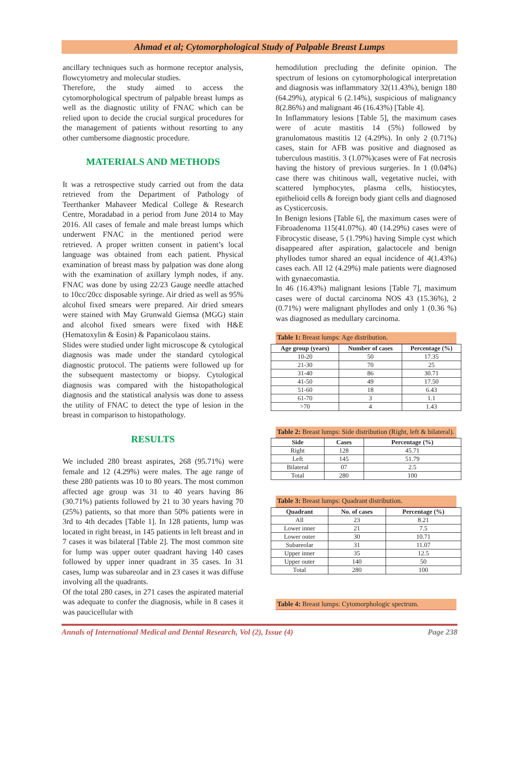Ahmad et al; Cytomorphological Study of Palpable Breast Lumps
ancillary techniques such as hormone receptor analysis, flowcytometry and molecular studies.
Therefore, the study aimed to access the cytomorphological spectrum of palpable breast lumps as well as the diagnostic utility of FNAC which can be relied upon to decide the crucial surgical procedures for the management of patients without resorting to any other cumbersome diagnostic procedure.
MATERIALS AND METHODS
It was a retrospective study carried out from the data retrieved from the Department of Pathology of Teerthanker Mahaveer Medical College & Research Centre, Moradabad in a period from June 2014 to May 2016. All cases of female and male breast lumps which underwent FNAC in the mentioned period were retrieved. A proper written consent in patient’s local language was obtained from each patient. Physical examination of breast mass by palpation was done along with the examination of axillary lymph nodes, if any. FNAC was done by using 22/23 Gauge needle attached to 10cc/20cc disposable syringe. Air dried as well as 95% alcohol fixed smears were prepared. Air dried smears were stained with May Grunwald Giemsa (MGG) stain and alcohol fixed smears were fixed with H&E (Hematoxylin & Eosin) & Papanicolaou stains.
Slides were studied under light microscope & cytological diagnosis was made under the standard cytological diagnostic protocol. The patients were followed up for the subsequent mastectomy or biopsy. Cytological diagnosis was compared with the histopathological diagnosis and the statistical analysis was done to assess the utility of FNAC to detect the type of lesion in the breast in comparison to histopathology.
RESULTS
We included 280 breast aspirates, 268 (95.71%) were female and 12 (4.29%) were males. The age range of these 280 patients was 10 to 80 years. The most common affected age group was 31 to 40 years having 86 (30.71%) patients followed by 21 to 30 years having 70 (25%) patients, so that more than 50% patients were in 3rd to 4th decades [Table 1]. In 128 patients, lump was located in right breast, in 145 patients in left breast and in 7 cases it was bilateral [Table 2]. The most common site for lump was upper outer quadrant having 140 cases followed by upper inner quadrant in 35 cases. In 31 cases, lump was subareolar and in 23 cases it was diffuse involving all the quadrants.
Of the total 280 cases, in 271 cases the aspirated material was adequate to confer the diagnosis, while in 8 cases it was paucicellular with
hemodilution precluding the definite opinion. The spectrum of lesions on cytomorphological interpretation and diagnosis was inflammatory 32(11.43%), benign 180 (64.29%), atypical 6 (2.14%), suspicious of malignancy 8(2.86%) and malignant 46 (16.43%) [Table 4].
In Inflammatory lesions [Table 5], the maximum cases were of acute mastitis 14 (5%) followed by granulomatous mastitis 12 (4.29%). In only 2 (0.71%) cases, stain for AFB was positive and diagnosed as tuberculous mastitis. 3 (1.07%)cases were of Fat necrosis having the history of previous surgeries. In 1 (0.04%) case there was chitinous wall, vegetative nuclei, with scattered lymphocytes, plasma cells, histiocytes, epithelioid cells & foreign body giant cells and diagnosed as Cysticercosis.
In Benign lesions [Table 6], the maximum cases were of Fibroadenoma 115(41.07%). 40 (14.29%) cases were of Fibrocystic disease, 5 (1.79%) having Simple cyst which disappeared after aspiration, galactocele and benign phyllodes tumor shared an equal incidence of 4(1.43%) cases each. All 12 (4.29%) male patients were diagnosed with gynaecomastia.
In 46 (16.43%) malignant lesions [Table 7], maximum cases were of ductal carcinoma NOS 43 (15.36%), 2 (0.71%) were malignant phyllodes and only 1 (0.36 %) was diagnosed as medullary carcinoma.
Table 1: Breast lumps: Age distribution.
| Age group (years) | Number of cases | Percentage (%) |
| --- | --- | --- |
| 10-20 | 50 | 17.35 |
| 21-30 | 70 | 25 |
| 31-40 | 86 | 30.71 |
| 41-50 | 49 | 17.50 |
| 51-60 | 18 | 6.43 |
| 61-70 | 3 | 1.1 |
| >70 | 4 | 1.43 |
Table 2: Breast lumps: Side distribution (Right, left & bilateral).
| Side | Cases | Percentage (%) |
| --- | --- | --- |
| Right | 128 | 45.71 |
| Left | 145 | 51.79 |
| Bilateral | 07 | 2.5 |
| Total | 280 | 100 |
Table 3: Breast lumps: Quadrant distribution.
| Quadrant | No. of cases | Percentage (%) |
| --- | --- | --- |
| All | 23 | 8.21 |
| Lower inner | 21 | 7.5 |
| Lower outer | 30 | 10.71 |
| Subareolar | 31 | 11.07 |
| Upper inner | 35 | 12.5 |
| Upper outer | 140 | 50 |
| Total | 280 | 100 |
Table 4: Breast lumps: Cytomorphologic spectrum.
Annals of International Medical and Dental Research, Vol (2), Issue (4) Page 238